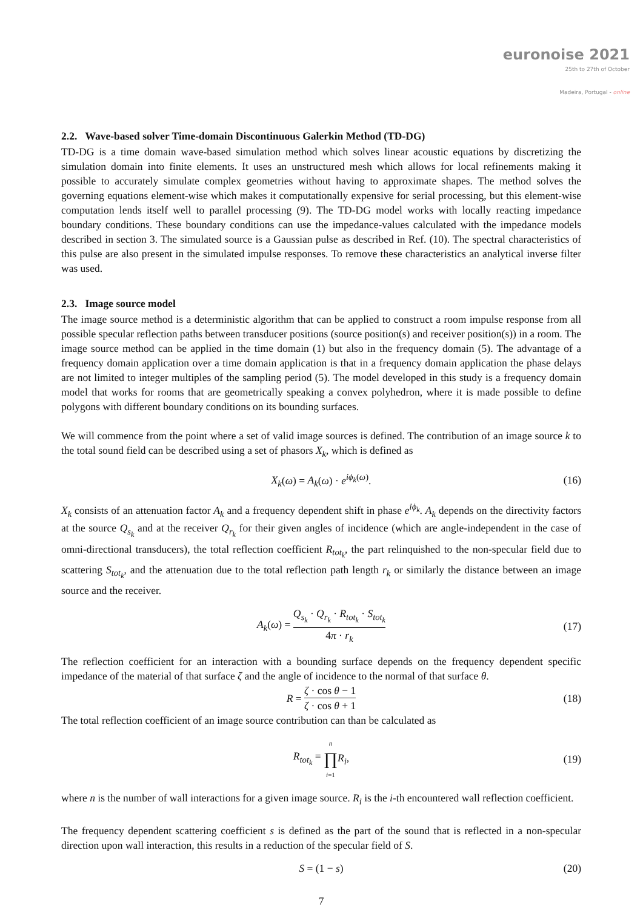euronoise 2021
25th to 27th of October
Madeira, Portugal - online
2.2. Wave-based solver Time-domain Discontinuous Galerkin Method (TD-DG)
TD-DG is a time domain wave-based simulation method which solves linear acoustic equations by discretizing the simulation domain into finite elements. It uses an unstructured mesh which allows for local refinements making it possible to accurately simulate complex geometries without having to approximate shapes. The method solves the governing equations element-wise which makes it computationally expensive for serial processing, but this element-wise computation lends itself well to parallel processing (9). The TD-DG model works with locally reacting impedance boundary conditions. These boundary conditions can use the impedance-values calculated with the impedance models described in section 3. The simulated source is a Gaussian pulse as described in Ref. (10). The spectral characteristics of this pulse are also present in the simulated impulse responses. To remove these characteristics an analytical inverse filter was used.
2.3. Image source model
The image source method is a deterministic algorithm that can be applied to construct a room impulse response from all possible specular reflection paths between transducer positions (source position(s) and receiver position(s)) in a room. The image source method can be applied in the time domain (1) but also in the frequency domain (5). The advantage of a frequency domain application over a time domain application is that in a frequency domain application the phase delays are not limited to integer multiples of the sampling period (5). The model developed in this study is a frequency domain model that works for rooms that are geometrically speaking a convex polyhedron, where it is made possible to define polygons with different boundary conditions on its bounding surfaces.
We will commence from the point where a set of valid image sources is defined. The contribution of an image source k to the total sound field can be described using a set of phasors X<sub>k</sub>, which is defined as
X<sub>k</sub>(ω) = A<sub>k</sub>(ω) · e<sup>iϕ<sub>k</sub>(ω)</sup>. (16)
X<sub>k</sub> consists of an attenuation factor A<sub>k</sub> and a frequency dependent shift in phase e<sup>iϕ<sub>k</sub></sup>. A<sub>k</sub> depends on the directivity factors at the source Q<sub>s<sub>k</sub></sub> and at the receiver Q<sub>r<sub>k</sub></sub> for their given angles of incidence (which are angle-independent in the case of omni-directional transducers), the total reflection coefficient R<sub>tot<sub>k</sub></sub>, the part relinquished to the non-specular field due to scattering S<sub>tot<sub>k</sub></sub>, and the attenuation due to the total reflection path length r<sub>k</sub> or similarly the distance between an image source and the receiver.
A<sub>k</sub>(ω) = Q<sub>s<sub>k</sub></sub> · Q<sub>r<sub>k</sub></sub> · R<sub>tot<sub>k</sub></sub> · S<sub>tot<sub>k</sub></sub> 4π · r<sub>k</sub> (17)
The reflection coefficient for an interaction with a bounding surface depends on the frequency dependent specific impedance of the material of that surface ζ and the angle of incidence to the normal of that surface θ.
R = ζ · cos θ − 1 ζ · cos θ + 1 (18)
The total reflection coefficient of an image source contribution can than be calculated as
R<sub>tot<sub>k</sub></sub> = n ∏ i=1 R<sub>i</sub>, (19)
where n is the number of wall interactions for a given image source. R<sub>i</sub> is the i-th encountered wall reflection coefficient.
The frequency dependent scattering coefficient s is defined as the part of the sound that is reflected in a non-specular direction upon wall interaction, this results in a reduction of the specular field of S.
S = (1 − s) (20)
7